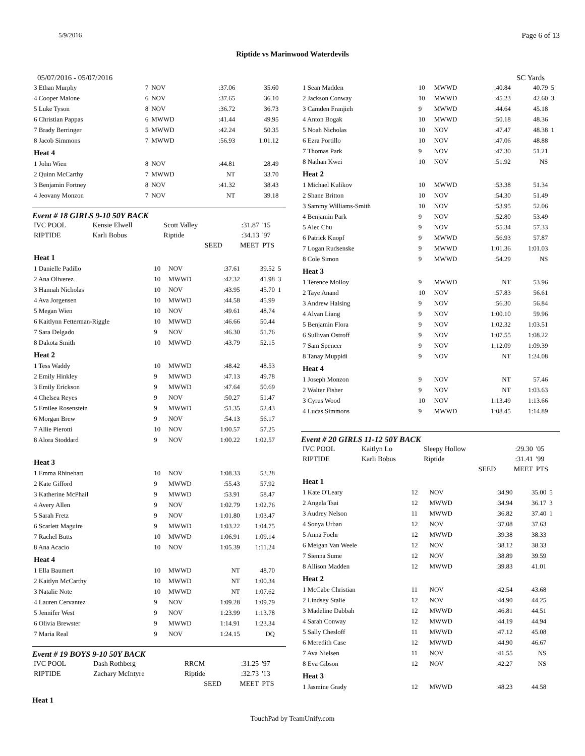5/9/2016 Page 6 of 13
Riptide vs Marinwood Waterdevils
05/07/2016 - 05/07/2016 SC Yards
| 3 Ethan Murphy | 7 | NOV | :37.06 | 35.60 | |
| 4 Cooper Malone | 6 | NOV | :37.65 | 36.10 | |
| 5 Luke Tyson | 8 | NOV | :36.72 | 36.73 | |
| 6 Christian Pappas | 6 | MWWD | :41.44 | 49.95 | |
| 7 Brady Berringer | 5 | MWWD | :42.24 | 50.35 | |
| 8 Jacob Simmons | 7 | MWWD | :56.93 | 1:01.12 | |
| Heat 4 | | | | | |
| 1 John Wien | 8 | NOV | :44.81 | 28.49 | |
| 2 Quinn McCarthy | 7 | MWWD | NT | 33.70 | |
| 3 Benjamin Fortney | 8 | NOV | :41.32 | 38.43 | |
| 4 Jeovany Monzon | 7 | NOV | NT | 39.18 | |
Event # 18 GIRLS 9-10 50Y BACK
| IVC POOL | Kensie Elwell | Scott Valley | :31.87 | '15 |
| RIPTIDE | Karli Bobus | Riptide | :34.13 | '97 |
| | | SEED | MEET | PTS |
| Heat 1 | | | | | |
| 1 Danielle Padillo | 10 | NOV | :37.61 | 39.52 | 5 |
| 2 Ana Oliverez | 10 | MWWD | :42.32 | 41.98 | 3 |
| 3 Hannah Nicholas | 10 | NOV | :43.95 | 45.70 | 1 |
| 4 Ava Jorgensen | 10 | MWWD | :44.58 | 45.99 | |
| 5 Megan Wien | 10 | NOV | :49.61 | 48.74 | |
| 6 Kaitlynn Fetterman-Riggle | 10 | MWWD | :46.66 | 50.44 | |
| 7 Sara Delgado | 9 | NOV | :46.30 | 51.76 | |
| 8 Dakota Smith | 10 | MWWD | :43.79 | 52.15 | |
| Heat 2 | | | | | |
| 1 Tess Waddy | 10 | MWWD | :48.42 | 48.53 | |
| 2 Emily Hinkley | 9 | MWWD | :47.13 | 49.78 | |
| 3 Emily Erickson | 9 | MWWD | :47.64 | 50.69 | |
| 4 Chelsea Reyes | 9 | NOV | :50.27 | 51.47 | |
| 5 Emilee Rosenstein | 9 | MWWD | :51.35 | 52.43 | |
| 6 Morgan Brew | 9 | NOV | :54.13 | 56.17 | |
| 7 Allie Pierotti | 10 | NOV | 1:00.57 | 57.25 | |
| 8 Alora Stoddard | 9 | NOV | 1:00.22 | 1:02.57 | |
| Heat 3 | | | | | |
| 1 Emma Rhinehart | 10 | NOV | 1:08.33 | 53.28 | |
| 2 Kate Gifford | 9 | MWWD | :55.43 | 57.92 | |
| 3 Katherine McPhail | 9 | MWWD | :53.91 | 58.47 | |
| 4 Avery Allen | 9 | NOV | 1:02.79 | 1:02.76 | |
| 5 Sarah Fretz | 9 | NOV | 1:01.80 | 1:03.47 | |
| 6 Scarlett Maguire | 9 | MWWD | 1:03.22 | 1:04.75 | |
| 7 Rachel Butts | 10 | MWWD | 1:06.91 | 1:09.14 | |
| 8 Ana Acacio | 10 | NOV | 1:05.39 | 1:11.24 | |
| Heat 4 | | | | | |
| 1 Ella Baumert | 10 | MWWD | NT | 48.70 | |
| 2 Kaitlyn McCarthy | 10 | MWWD | NT | 1:00.34 | |
| 3 Natalie Note | 10 | MWWD | NT | 1:07.62 | |
| 4 Lauren Cervantez | 9 | NOV | 1:09.28 | 1:09.79 | |
| 5 Jennifer West | 9 | NOV | 1:23.99 | 1:13.78 | |
| 6 Olivia Brewster | 9 | MWWD | 1:14.91 | 1:23.34 | |
| 7 Maria Real | 9 | NOV | 1:24.15 | DQ | |
Event # 19 BOYS 9-10 50Y BACK
| IVC POOL | Dash Rothberg | RRCM | :31.25 | '97 |
| RIPTIDE | Zachary McIntyre | Riptide | :32.73 | '13 |
| | | SEED | MEET | PTS |
Heat 1
| 1 Sean Madden | 10 | MWWD | :40.84 | 40.79 | 5 |
| 2 Jackson Conway | 10 | MWWD | :45.23 | 42.60 | 3 |
| 3 Camden Franjieh | 9 | MWWD | :44.64 | 45.18 | |
| 4 Anton Bogak | 10 | MWWD | :50.18 | 48.36 | |
| 5 Noah Nicholas | 10 | NOV | :47.47 | 48.38 | 1 |
| 6 Ezra Portillo | 10 | NOV | :47.06 | 48.88 | |
| 7 Thomas Park | 9 | NOV | :47.30 | 51.21 | |
| 8 Nathan Kwei | 10 | NOV | :51.92 | NS | |
| Heat 2 | | | | | |
| 1 Michael Kulikov | 10 | MWWD | :53.38 | 51.34 | |
| 2 Shane Britton | 10 | NOV | :54.30 | 51.49 | |
| 3 Sammy Williams-Smith | 10 | NOV | :53.95 | 52.06 | |
| 4 Benjamin Park | 9 | NOV | :52.80 | 53.49 | |
| 5 Alec Chu | 9 | NOV | :55.34 | 57.33 | |
| 6 Patrick Knopf | 9 | MWWD | :56.93 | 57.87 | |
| 7 Logan Rudsenske | 9 | MWWD | 1:01.36 | 1:01.03 | |
| 8 Cole Simon | 9 | MWWD | :54.29 | NS | |
| Heat 3 | | | | | |
| 1 Terence Molloy | 9 | MWWD | NT | 53.96 | |
| 2 Taye Anand | 10 | NOV | :57.83 | 56.61 | |
| 3 Andrew Halsing | 9 | NOV | :56.30 | 56.84 | |
| 4 Alvan Liang | 9 | NOV | 1:00.10 | 59.96 | |
| 5 Benjamin Flora | 9 | NOV | 1:02.32 | 1:03.51 | |
| 6 Sullivan Ostroff | 9 | NOV | 1:07.55 | 1:08.22 | |
| 7 Sam Spencer | 9 | NOV | 1:12.09 | 1:09.39 | |
| 8 Tanay Muppidi | 9 | NOV | NT | 1:24.08 | |
| Heat 4 | | | | | |
| 1 Joseph Monzon | 9 | NOV | NT | 57.46 | |
| 2 Walter Fisher | 9 | NOV | NT | 1:03.63 | |
| 3 Cyrus Wood | 10 | NOV | 1:13.49 | 1:13.66 | |
| 4 Lucas Simmons | 9 | MWWD | 1:08.45 | 1:14.89 | |
Event # 20 GIRLS 11-12 50Y BACK
| IVC POOL | Kaitlyn Lo | Sleepy Hollow | :29.30 | '05 |
| RIPTIDE | Karli Bobus | Riptide | :31.41 | '99 |
| | | SEED | MEET | PTS |
| Heat 1 | | | | | |
| 1 Kate O'Leary | 12 | NOV | :34.90 | 35.00 | 5 |
| 2 Angela Tsai | 12 | MWWD | :34.94 | 36.17 | 3 |
| 3 Audrey Nelson | 11 | MWWD | :36.82 | 37.40 | 1 |
| 4 Sonya Urban | 12 | NOV | :37.08 | 37.63 | |
| 5 Anna Foehr | 12 | MWWD | :39.38 | 38.33 | |
| 6 Meigan Van Weele | 12 | NOV | :38.12 | 38.33 | |
| 7 Sienna Sume | 12 | NOV | :38.89 | 39.59 | |
| 8 Allison Madden | 12 | MWWD | :39.83 | 41.01 | |
| Heat 2 | | | | | |
| 1 McCabe Christian | 11 | NOV | :42.54 | 43.68 | |
| 2 Lindsey Stalie | 12 | NOV | :44.90 | 44.25 | |
| 3 Madeline Dabbah | 12 | MWWD | :46.81 | 44.51 | |
| 4 Sarah Conway | 12 | MWWD | :44.19 | 44.94 | |
| 5 Sally Chesloff | 11 | MWWD | :47.12 | 45.08 | |
| 6 Meredith Case | 12 | MWWD | :44.90 | 46.67 | |
| 7 Ava Nielsen | 11 | NOV | :41.55 | NS | |
| 8 Eva Gibson | 12 | NOV | :42.27 | NS | |
| Heat 3 | | | | | |
| 1 Jasmine Grady | 12 | MWWD | :48.23 | 44.58 | |
TouchPad by TeamUnify.com